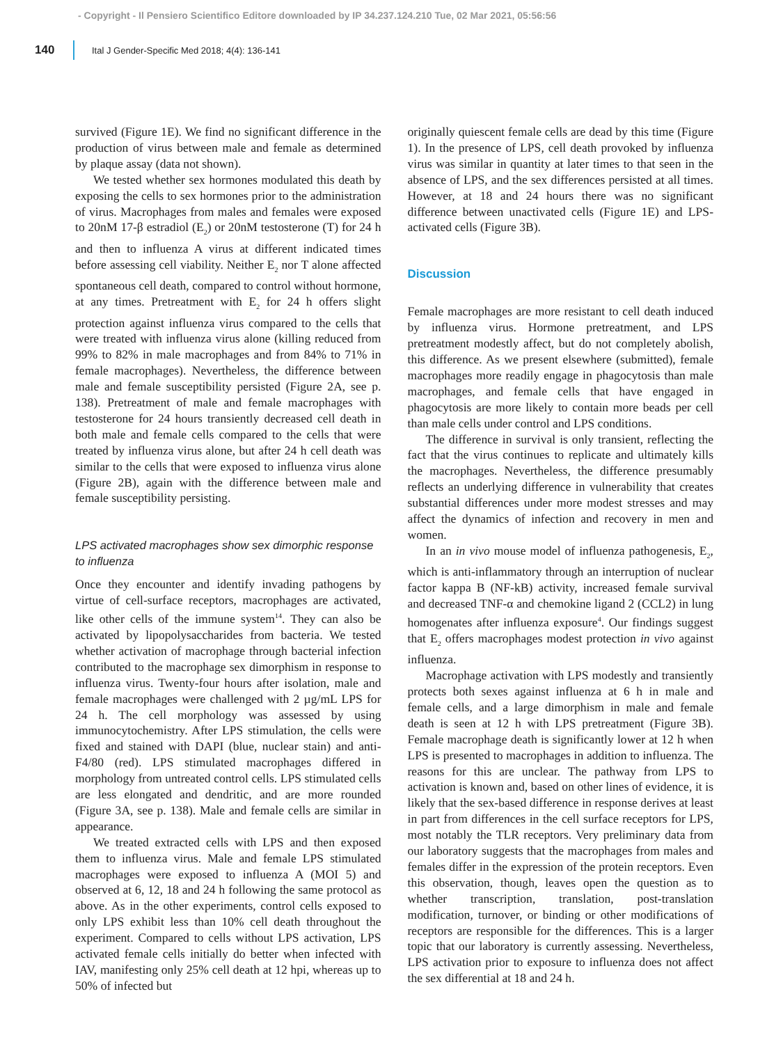- Copyright - Il Pensiero Scientifico Editore downloaded by IP 34.237.124.210 Tue, 02 Mar 2021, 05:56:56
140 Ital J Gender-Specific Med 2018; 4(4): 136-141
survived (Figure 1E). We find no significant difference in the production of virus between male and female as determined by plaque assay (data not shown).
We tested whether sex hormones modulated this death by exposing the cells to sex hormones prior to the administration of virus. Macrophages from males and females were exposed to 20nM 17-β estradiol (E<sub>2</sub>) or 20nM testosterone (T) for 24 h and then to influenza A virus at different indicated times before assessing cell viability. Neither E<sub>2</sub> nor T alone affected spontaneous cell death, compared to control without hormone, at any times. Pretreatment with E<sub>2</sub> for 24 h offers slight protection against influenza virus compared to the cells that were treated with influenza virus alone (killing reduced from 99% to 82% in male macrophages and from 84% to 71% in female macrophages). Nevertheless, the difference between male and female susceptibility persisted (Figure 2A, see p. 138). Pretreatment of male and female macrophages with testosterone for 24 hours transiently decreased cell death in both male and female cells compared to the cells that were treated by influenza virus alone, but after 24 h cell death was similar to the cells that were exposed to influenza virus alone (Figure 2B), again with the difference between male and female susceptibility persisting.
LPS activated macrophages show sex dimorphic response to influenza
Once they encounter and identify invading pathogens by virtue of cell-surface receptors, macrophages are activated, like other cells of the immune system<sup>14</sup>. They can also be activated by lipopolysaccharides from bacteria. We tested whether activation of macrophage through bacterial infection contributed to the macrophage sex dimorphism in response to influenza virus. Twenty-four hours after isolation, male and female macrophages were challenged with 2 µg/mL LPS for 24 h. The cell morphology was assessed by using immunocytochemistry. After LPS stimulation, the cells were fixed and stained with DAPI (blue, nuclear stain) and anti-F4/80 (red). LPS stimulated macrophages differed in morphology from untreated control cells. LPS stimulated cells are less elongated and dendritic, and are more rounded (Figure 3A, see p. 138). Male and female cells are similar in appearance.
We treated extracted cells with LPS and then exposed them to influenza virus. Male and female LPS stimulated macrophages were exposed to influenza A (MOI 5) and observed at 6, 12, 18 and 24 h following the same protocol as above. As in the other experiments, control cells exposed to only LPS exhibit less than 10% cell death throughout the experiment. Compared to cells without LPS activation, LPS activated female cells initially do better when infected with IAV, manifesting only 25% cell death at 12 hpi, whereas up to 50% of infected but
originally quiescent female cells are dead by this time (Figure 1). In the presence of LPS, cell death provoked by influenza virus was similar in quantity at later times to that seen in the absence of LPS, and the sex differences persisted at all times. However, at 18 and 24 hours there was no significant difference between unactivated cells (Figure 1E) and LPS-activated cells (Figure 3B).
Discussion
Female macrophages are more resistant to cell death induced by influenza virus. Hormone pretreatment, and LPS pretreatment modestly affect, but do not completely abolish, this difference. As we present elsewhere (submitted), female macrophages more readily engage in phagocytosis than male macrophages, and female cells that have engaged in phagocytosis are more likely to contain more beads per cell than male cells under control and LPS conditions.
The difference in survival is only transient, reflecting the fact that the virus continues to replicate and ultimately kills the macrophages. Nevertheless, the difference presumably reflects an underlying difference in vulnerability that creates substantial differences under more modest stresses and may affect the dynamics of infection and recovery in men and women.
In an in vivo mouse model of influenza pathogenesis, E<sub>2</sub>, which is anti-inflammatory through an interruption of nuclear factor kappa B (NF-kB) activity, increased female survival and decreased TNF-α and chemokine ligand 2 (CCL2) in lung homogenates after influenza exposure<sup>4</sup>. Our findings suggest that E<sub>2</sub> offers macrophages modest protection in vivo against influenza.
Macrophage activation with LPS modestly and transiently protects both sexes against influenza at 6 h in male and female cells, and a large dimorphism in male and female death is seen at 12 h with LPS pretreatment (Figure 3B). Female macrophage death is significantly lower at 12 h when LPS is presented to macrophages in addition to influenza. The reasons for this are unclear. The pathway from LPS to activation is known and, based on other lines of evidence, it is likely that the sex-based difference in response derives at least in part from differences in the cell surface receptors for LPS, most notably the TLR receptors. Very preliminary data from our laboratory suggests that the macrophages from males and females differ in the expression of the protein receptors. Even this observation, though, leaves open the question as to whether transcription, translation, post-translation modification, turnover, or binding or other modifications of receptors are responsible for the differences. This is a larger topic that our laboratory is currently assessing. Nevertheless, LPS activation prior to exposure to influenza does not affect the sex differential at 18 and 24 h.